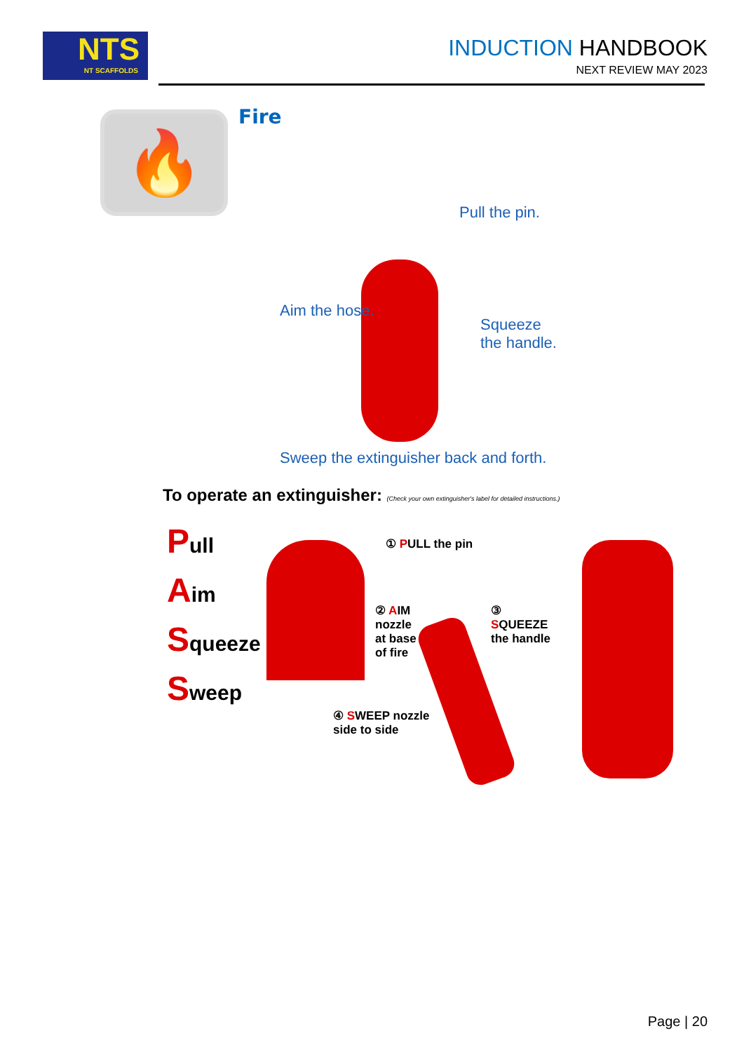NTS
NT SCAFFOLDS
INDUCTION HANDBOOK
NEXT REVIEW MAY 2023
🔥 Fire
Pull the pin.
Aim the hose.
Squeeze
the handle.
Sweep the extinguisher back and forth.
To operate an extinguisher: (Check your own extinguisher's label for detailed instructions.)
Pull
Aim
Squeeze
Sweep
① PULL the pin
② AIM
nozzle
at base
of fire
③
SQUEEZE
the handle
④ SWEEP nozzle
side to side
Page | 20